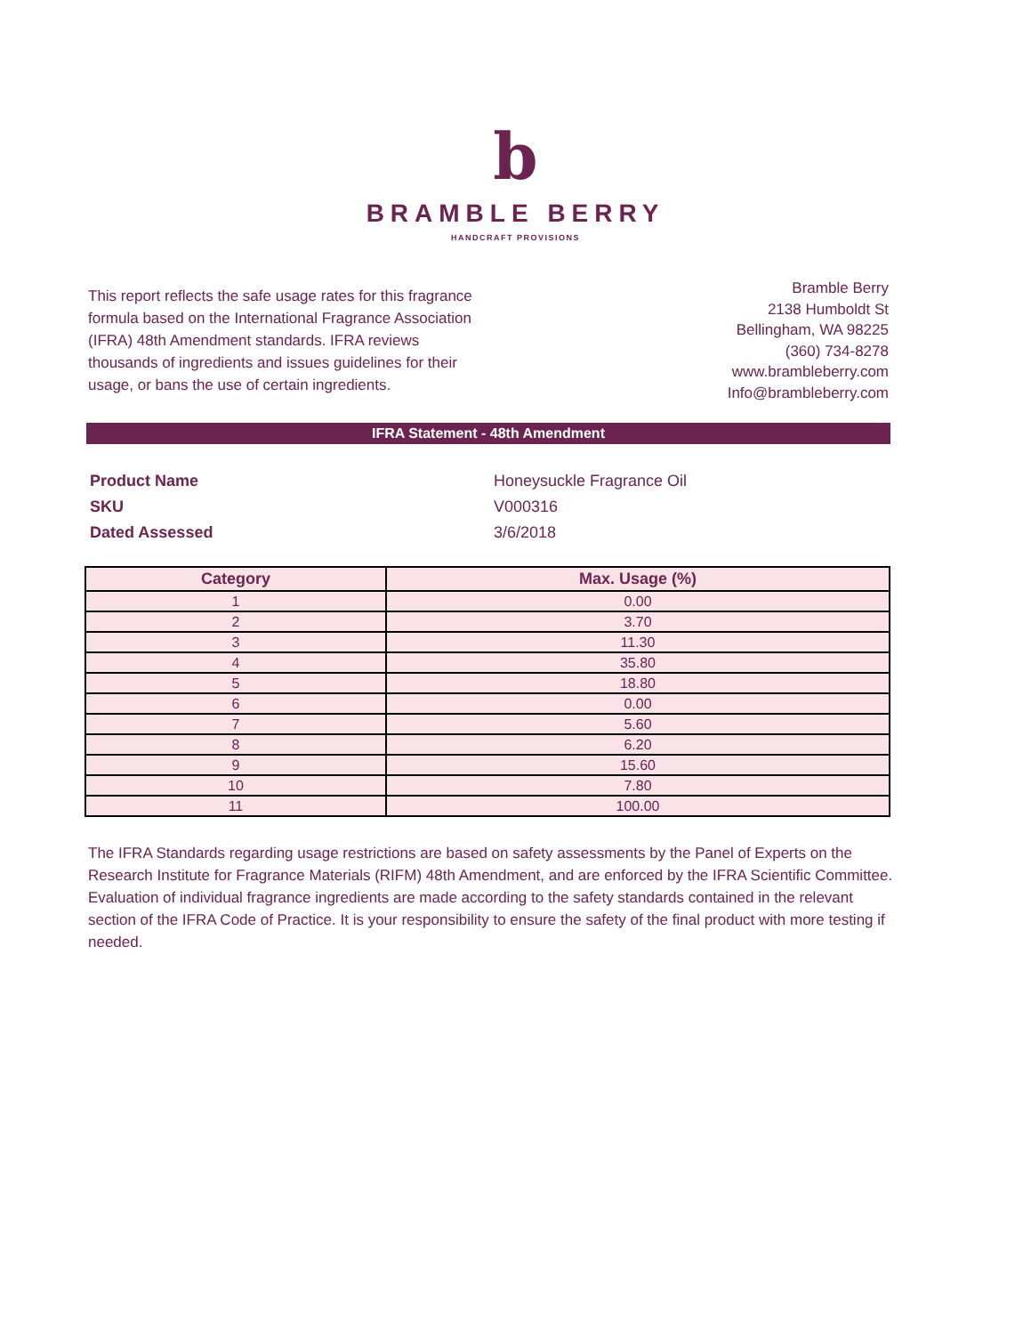b
BRAMBLE BERRY
HANDCRAFT PROVISIONS
This report reflects the safe usage rates for this fragrance formula based on the International Fragrance Association (IFRA) 48th Amendment standards. IFRA reviews thousands of ingredients and issues guidelines for their usage, or bans the use of certain ingredients.
Bramble Berry
2138 Humboldt St
Bellingham, WA 98225
(360) 734-8278
www.brambleberry.com
Info@brambleberry.com
IFRA Statement - 48th Amendment
| Product Name | Honeysuckle Fragrance Oil |
| SKU | V000316 |
| Dated Assessed | 3/6/2018 |
| Category | Max. Usage (%) |
| --- | --- |
| 1 | 0.00 |
| 2 | 3.70 |
| 3 | 11.30 |
| 4 | 35.80 |
| 5 | 18.80 |
| 6 | 0.00 |
| 7 | 5.60 |
| 8 | 6.20 |
| 9 | 15.60 |
| 10 | 7.80 |
| 11 | 100.00 |
The IFRA Standards regarding usage restrictions are based on safety assessments by the Panel of Experts on the Research Institute for Fragrance Materials (RIFM) 48th Amendment, and are enforced by the IFRA Scientific Committee. Evaluation of individual fragrance ingredients are made according to the safety standards contained in the relevant section of the IFRA Code of Practice. It is your responsibility to ensure the safety of the final product with more testing if needed.